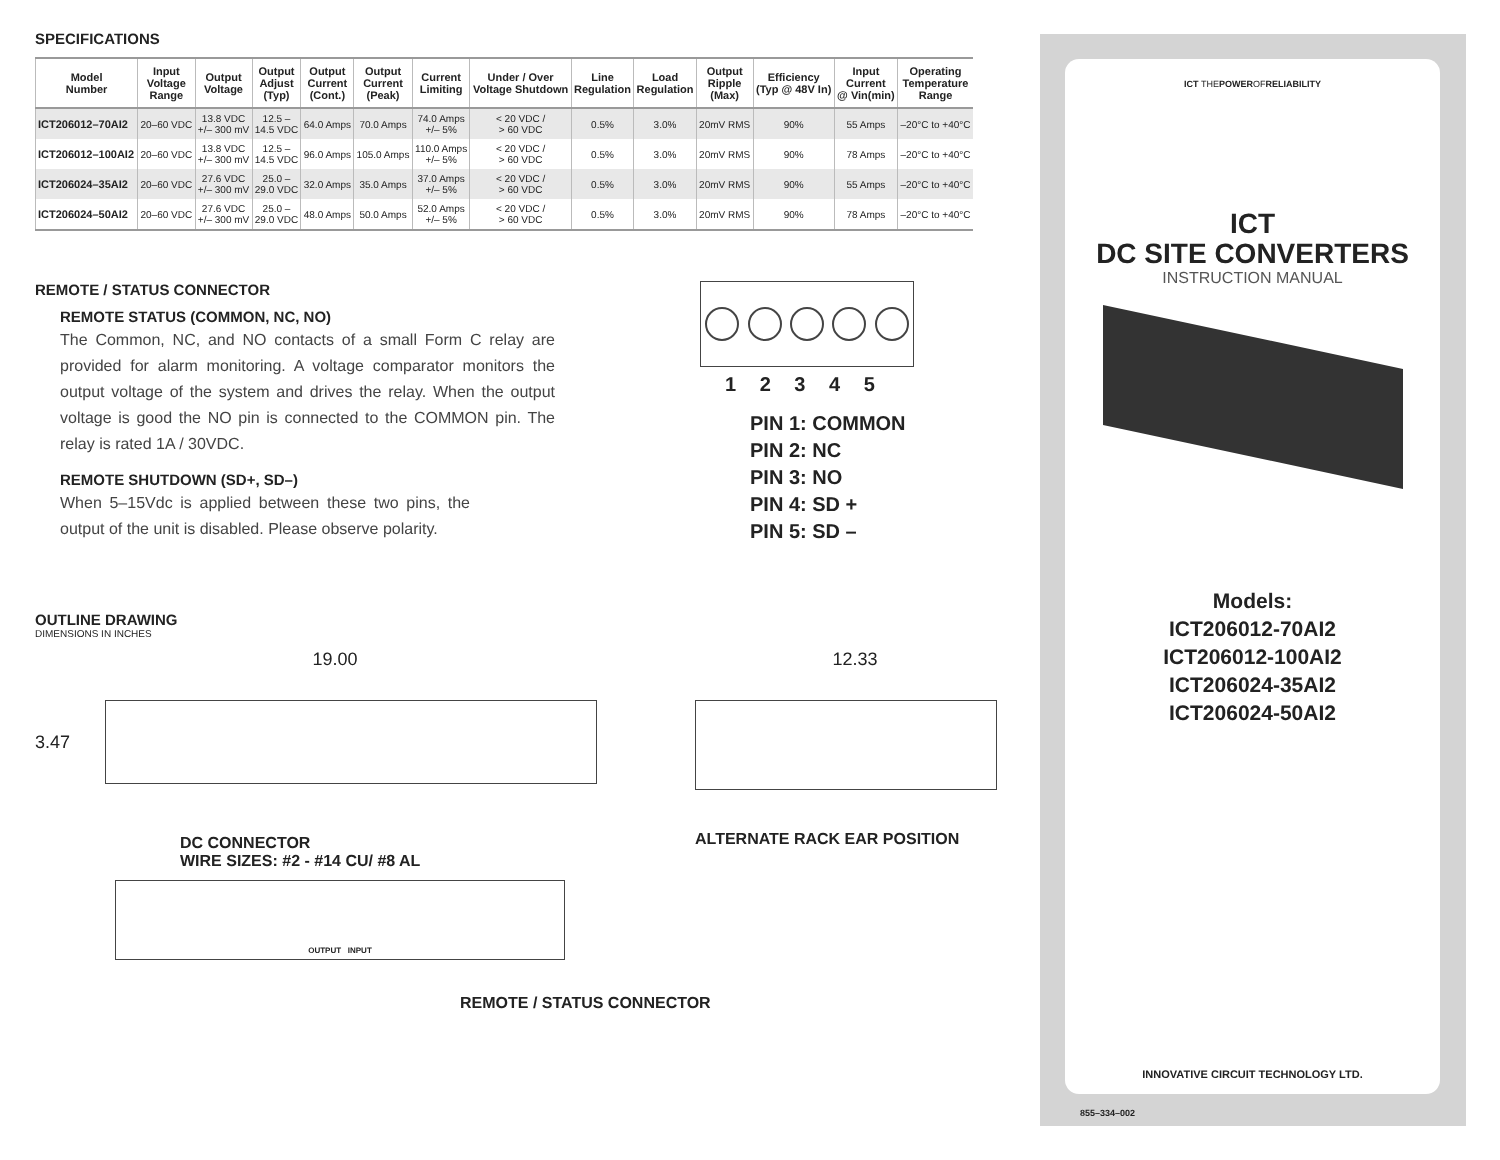SPECIFICATIONS
| Model Number | Input Voltage Range | Output Voltage | Output Adjust (Typ) | Output Current (Cont.) | Output Current (Peak) | Current Limiting | Under / Over Voltage Shutdown | Line Regulation | Load Regulation | Output Ripple (Max) | Efficiency (Typ @ 48V In) | Input Current @ Vin(min) | Operating Temperature Range |
| --- | --- | --- | --- | --- | --- | --- | --- | --- | --- | --- | --- | --- | --- |
| ICT206012–70AI2 | 20–60 VDC | 13.8 VDC +/– 300 mV | 12.5 – 14.5 VDC | 64.0 Amps | 70.0 Amps | 74.0 Amps +/– 5% | < 20 VDC / > 60 VDC | 0.5% | 3.0% | 20mV RMS | 90% | 55 Amps | –20°C to +40°C |
| ICT206012–100AI2 | 20–60 VDC | 13.8 VDC +/– 300 mV | 12.5 – 14.5 VDC | 96.0 Amps | 105.0 Amps | 110.0 Amps +/– 5% | < 20 VDC / > 60 VDC | 0.5% | 3.0% | 20mV RMS | 90% | 78 Amps | –20°C to +40°C |
| ICT206024–35AI2 | 20–60 VDC | 27.6 VDC +/– 300 mV | 25.0 – 29.0 VDC | 32.0 Amps | 35.0 Amps | 37.0 Amps +/– 5% | < 20 VDC / > 60 VDC | 0.5% | 3.0% | 20mV RMS | 90% | 55 Amps | –20°C to +40°C |
| ICT206024–50AI2 | 20–60 VDC | 27.6 VDC +/– 300 mV | 25.0 – 29.0 VDC | 48.0 Amps | 50.0 Amps | 52.0 Amps +/– 5% | < 20 VDC / > 60 VDC | 0.5% | 3.0% | 20mV RMS | 90% | 78 Amps | –20°C to +40°C |
REMOTE / STATUS CONNECTOR
REMOTE STATUS (COMMON, NC, NO)
The Common, NC, and NO contacts of a small Form C relay are provided for alarm monitoring. A voltage comparator monitors the output voltage of the system and drives the relay. When the output voltage is good the NO pin is connected to the COMMON pin. The relay is rated 1A / 30VDC.
REMOTE SHUTDOWN (SD+, SD–)
When 5–15Vdc is applied between these two pins, the output of the unit is disabled. Please observe polarity.
1 2 3 4 5
PIN 1: COMMON
PIN 2: NC
PIN 3: NO
PIN 4: SD +
PIN 5: SD –
OUTLINE DRAWING
DIMENSIONS IN INCHES
19.00
3.47
DC CONNECTOR
WIRE SIZES: #2 - #14 CU/ #8 AL
OUTPUT INPUT
REMOTE / STATUS CONNECTOR
12.33
ALTERNATE RACK EAR POSITION
ICT THEPOWEROFRELIABILITY
ICT
DC SITE CONVERTERS
INSTRUCTION MANUAL
Models:
ICT206012-70AI2
ICT206012-100AI2
ICT206024-35AI2
ICT206024-50AI2
INNOVATIVE CIRCUIT TECHNOLOGY LTD.
855–334–002